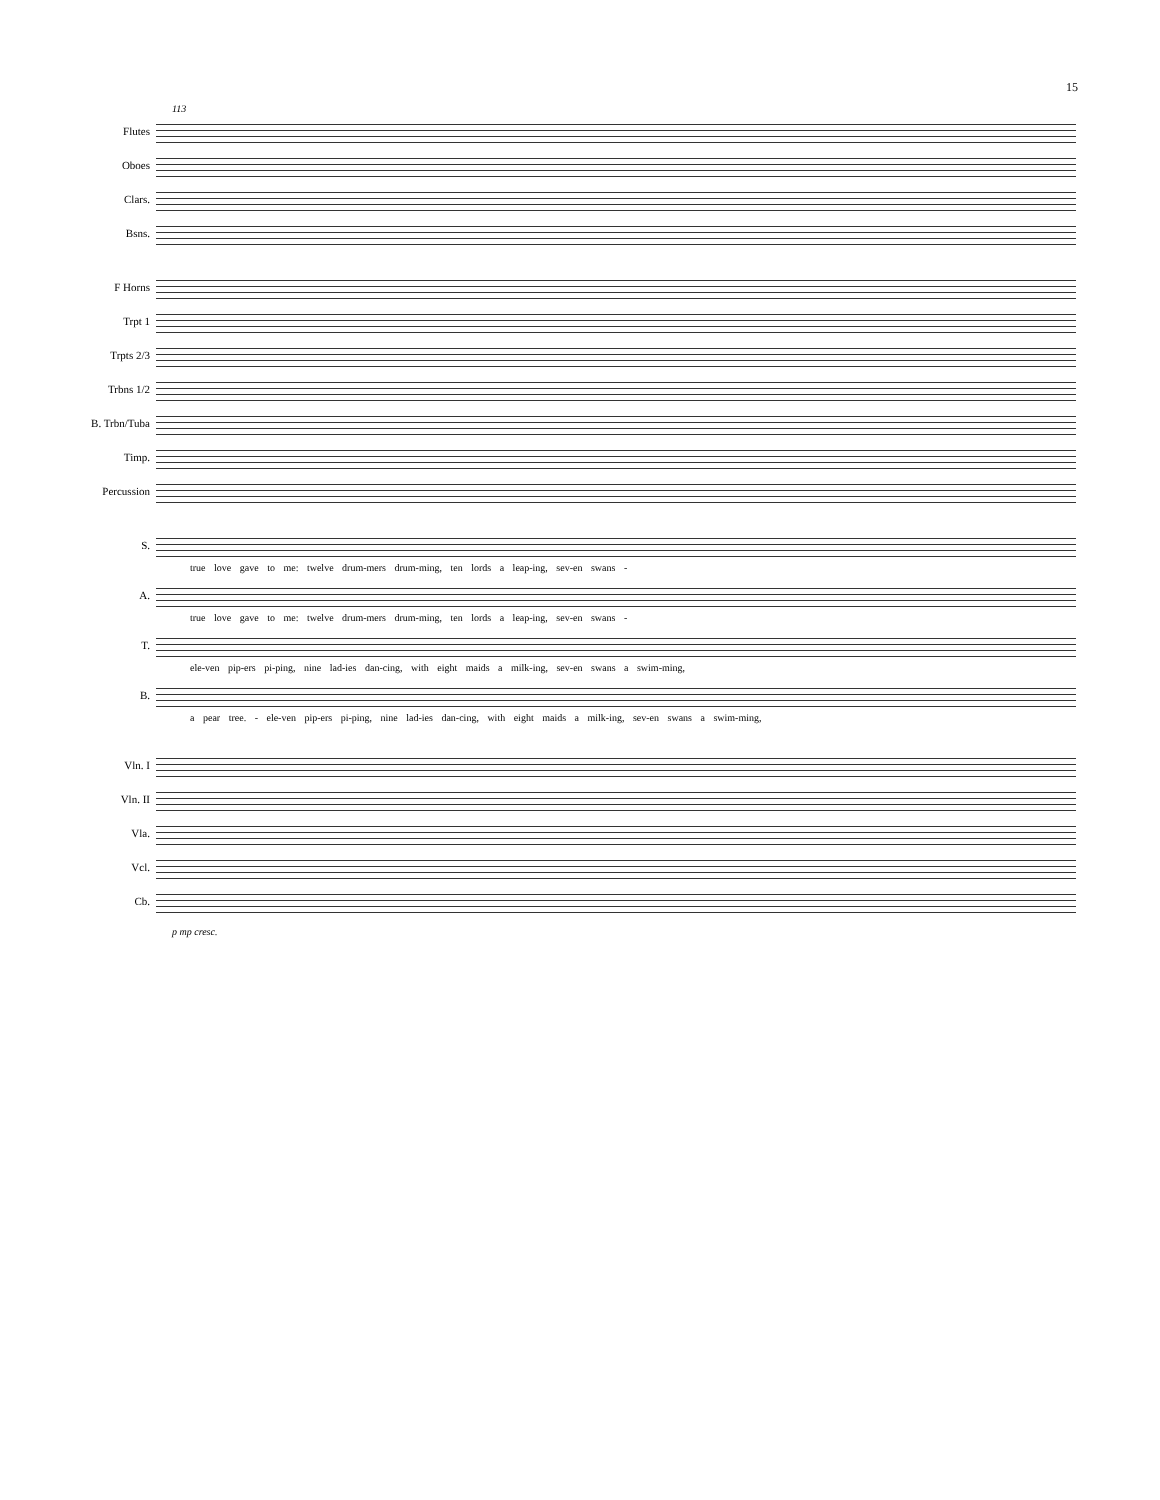15
113
Flutes
Oboes
Clars.
Bsns.
F Horns
Trpt 1
Trpts 2/3
Trbns 1/2
B. Trbn/Tuba
Timp.
Percussion
S.
true love gave to me: twelve drum-mers drum-ming, ten lords a leap-ing, sev-en swans -
A.
true love gave to me: twelve drum-mers drum-ming, ten lords a leap-ing, sev-en swans -
T.
ele-ven pip-ers pi-ping, nine lad-ies dan-cing, with eight maids a milk-ing, sev-en swans a swim-ming,
B.
a pear tree. - ele-ven pip-ers pi-ping, nine lad-ies dan-cing, with eight maids a milk-ing, sev-en swans a swim-ming,
Vln. I
Vln. II
Vla.
Vcl.
Cb.
p mp cresc.